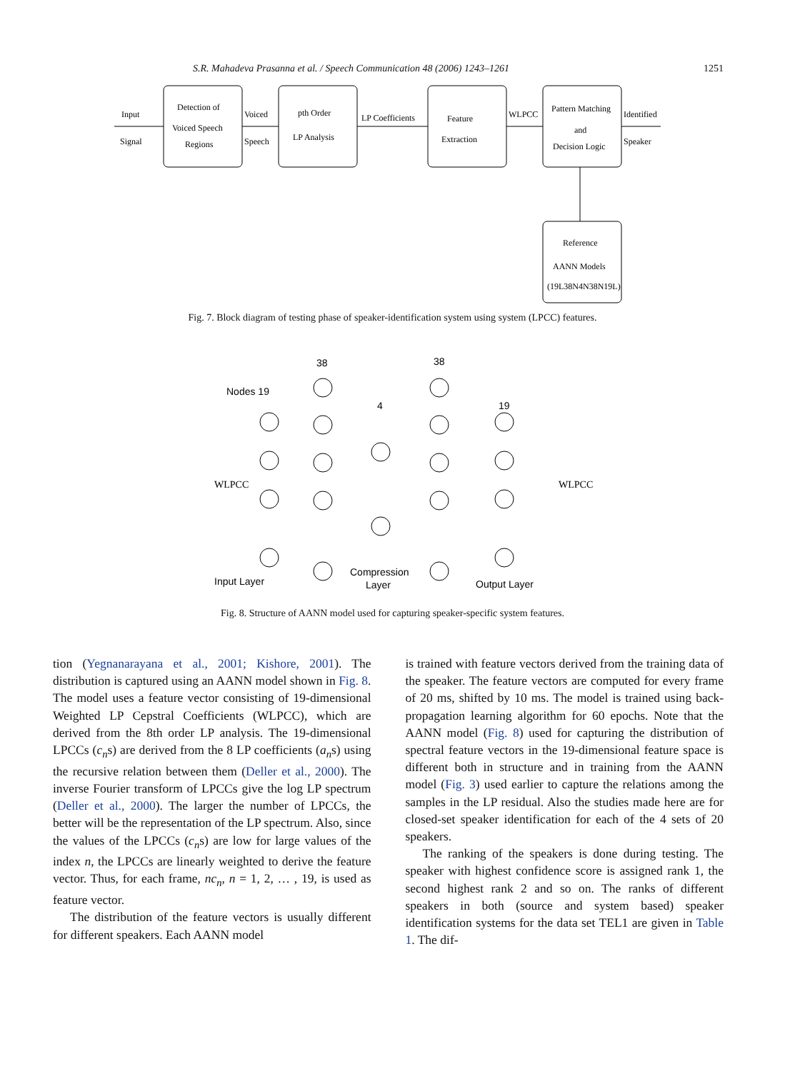S.R. Mahadeva Prasanna et al. / Speech Communication 48 (2006) 1243–1261 1251
Input
Signal
Detection of
Voiced Speech
Regions
Voiced
Speech
pth Order
LP Analysis
LP Coefficients
Feature
Extraction
WLPCC
Pattern Matching
and
Decision Logic
Identified
Speaker
Reference
AANN Models
(19L38N4N38N19L)
Fig. 7. Block diagram of testing phase of speaker-identification system using system (LPCC) features.
Nodes 19
38
4
38
19
Input Layer
Compression
Layer
Output Layer
WLPCC
WLPCC
Fig. 8. Structure of AANN model used for capturing speaker-specific system features.
tion (Yegnanarayana et al., 2001; Kishore, 2001). The distribution is captured using an AANN model shown in Fig. 8. The model uses a feature vector consisting of 19-dimensional Weighted LP Cepstral Coefficients (WLPCC), which are derived from the 8th order LP analysis. The 19-dimensional LPCCs (c<sub>n</sub>s) are derived from the 8 LP coefficients (a<sub>n</sub>s) using the recursive relation between them (Deller et al., 2000). The inverse Fourier transform of LPCCs give the log LP spectrum (Deller et al., 2000). The larger the number of LPCCs, the better will be the representation of the LP spectrum. Also, since the values of the LPCCs (c<sub>n</sub>s) are low for large values of the index n, the LPCCs are linearly weighted to derive the feature vector. Thus, for each frame, nc<sub>n</sub>, n = 1, 2, … , 19, is used as feature vector.
The distribution of the feature vectors is usually different for different speakers. Each AANN model
is trained with feature vectors derived from the training data of the speaker. The feature vectors are computed for every frame of 20 ms, shifted by 10 ms. The model is trained using back-propagation learning algorithm for 60 epochs. Note that the AANN model (Fig. 8) used for capturing the distribution of spectral feature vectors in the 19-dimensional feature space is different both in structure and in training from the AANN model (Fig. 3) used earlier to capture the relations among the samples in the LP residual. Also the studies made here are for closed-set speaker identification for each of the 4 sets of 20 speakers.
The ranking of the speakers is done during testing. The speaker with highest confidence score is assigned rank 1, the second highest rank 2 and so on. The ranks of different speakers in both (source and system based) speaker identification systems for the data set TEL1 are given in Table 1. The dif-